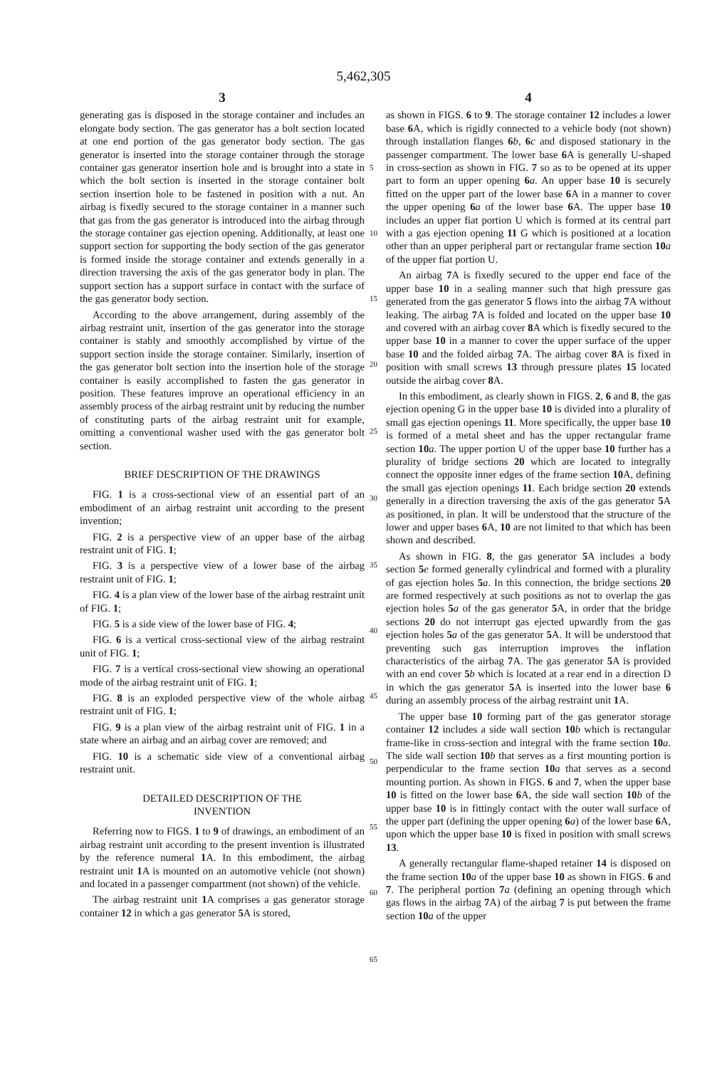5,462,305
3
generating gas is disposed in the storage container and includes an elongate body section. The gas generator has a bolt section located at one end portion of the gas generator body section. The gas generator is inserted into the storage container through the storage container gas generator insertion hole and is brought into a state in which the bolt section is inserted in the storage container bolt section insertion hole to be fastened in position with a nut. An airbag is fixedly secured to the storage container in a manner such that gas from the gas generator is introduced into the airbag through the storage container gas ejection opening. Additionally, at least one support section for supporting the body section of the gas generator is formed inside the storage container and extends generally in a direction traversing the axis of the gas generator body in plan. The support section has a support surface in contact with the surface of the gas generator body section.
According to the above arrangement, during assembly of the airbag restraint unit, insertion of the gas generator into the storage container is stably and smoothly accomplished by virtue of the support section inside the storage container. Similarly, insertion of the gas generator bolt section into the insertion hole of the storage container is easily accomplished to fasten the gas generator in position. These features improve an operational efficiency in an assembly process of the airbag restraint unit by reducing the number of constituting parts of the airbag restraint unit for example, omitting a conventional washer used with the gas generator bolt section.
BRIEF DESCRIPTION OF THE DRAWINGS
FIG. 1 is a cross-sectional view of an essential part of an embodiment of an airbag restraint unit according to the present invention;
FIG. 2 is a perspective view of an upper base of the airbag restraint unit of FIG. 1;
FIG. 3 is a perspective view of a lower base of the airbag restraint unit of FIG. 1;
FIG. 4 is a plan view of the lower base of the airbag restraint unit of FIG. 1;
FIG. 5 is a side view of the lower base of FIG. 4;
FIG. 6 is a vertical cross-sectional view of the airbag restraint unit of FIG. 1;
FIG. 7 is a vertical cross-sectional view showing an operational mode of the airbag restraint unit of FIG. 1;
FIG. 8 is an exploded perspective view of the whole airbag restraint unit of FIG. 1;
FIG. 9 is a plan view of the airbag restraint unit of FIG. 1 in a state where an airbag and an airbag cover are removed; and
FIG. 10 is a schematic side view of a conventional airbag restraint unit.
DETAILED DESCRIPTION OF THE
INVENTION
Referring now to FIGS. 1 to 9 of drawings, an embodiment of an airbag restraint unit according to the present invention is illustrated by the reference numeral 1 A. In this embodiment, the airbag restraint unit 1 A is mounted on an automotive vehicle (not shown) and located in a passenger compartment (not shown) of the vehicle.
The airbag restraint unit 1 A comprises a gas generator storage container 12 in which a gas generator 5 A is stored,
4
as shown in FIGS. 6 to 9. The storage container 12 includes a lower base 6 A, which is rigidly connected to a vehicle body (not shown) through installation flanges 6 b, 6 c and disposed stationary in the passenger compartment. The lower base 6 A is generally U-shaped in cross-section as shown in FIG. 7 so as to be opened at its upper part to form an upper opening 6 a. An upper base 10 is securely fitted on the upper part of the lower base 6 A in a manner to cover the upper opening 6 a of the lower base 6 A. The upper base 10 includes an upper fiat portion U which is formed at its central part with a gas ejection opening 11 G which is positioned at a location other than an upper peripheral part or rectangular frame section 10 a of the upper fiat portion U.
An airbag 7 A is fixedly secured to the upper end face of the upper base 10 in a sealing manner such that high pressure gas generated from the gas generator 5 flows into the airbag 7 A without leaking. The airbag 7 A is folded and located on the upper base 10 and covered with an airbag cover 8 A which is fixedly secured to the upper base 10 in a manner to cover the upper surface of the upper base 10 and the folded airbag 7 A. The airbag cover 8 A is fixed in position with small screws 13 through pressure plates 15 located outside the airbag cover 8 A.
In this embodiment, as clearly shown in FIGS. 2, 6 and 8, the gas ejection opening G in the upper base 10 is divided into a plurality of small gas ejection openings 11. More specifically, the upper base 10 is formed of a metal sheet and has the upper rectangular frame section 10 a. The upper portion U of the upper base 10 further has a plurality of bridge sections 20 which are located to integrally connect the opposite inner edges of the frame section 10 A, defining the small gas ejection openings 11. Each bridge section 20 extends generally in a direction traversing the axis of the gas generator 5 A as positioned, in plan. It will be understood that the structure of the lower and upper bases 6 A, 10 are not limited to that which has been shown and described.
As shown in FIG. 8, the gas generator 5 A includes a body section 5 e formed generally cylindrical and formed with a plurality of gas ejection holes 5 a. In this connection, the bridge sections 20 are formed respectively at such positions as not to overlap the gas ejection holes 5 a of the gas generator 5 A, in order that the bridge sections 20 do not interrupt gas ejected upwardly from the gas ejection holes 5 a of the gas generator 5 A. It will be understood that preventing such gas interruption improves the inflation characteristics of the airbag 7 A. The gas generator 5 A is provided with an end cover 5 b which is located at a rear end in a direction D in which the gas generator 5 A is inserted into the lower base 6 during an assembly process of the airbag restraint unit 1 A.
The upper base 10 forming part of the gas generator storage container 12 includes a side wall section 10 b which is rectangular frame-like in cross-section and integral with the frame section 10 a. The side wall section 10 b that serves as a first mounting portion is perpendicular to the frame section 10 a that serves as a second mounting portion. As shown in FIGS. 6 and 7, when the upper base 10 is fitted on the lower base 6 A, the side wall section 10 b of the upper base 10 is in fittingly contact with the outer wall surface of the upper part (defining the upper opening 6 a) of the lower base 6 A, upon which the upper base 10 is fixed in position with small screws 13.
A generally rectangular flame-shaped retainer 14 is disposed on the frame section 10 a of the upper base 10 as shown in FIGS. 6 and 7. The peripheral portion 7 a (defining an opening through which gas flows in the airbag 7 A) of the airbag 7 is put between the frame section 10 a of the upper
5
10
15
20
25
30
35
40
45
50
55
60
65